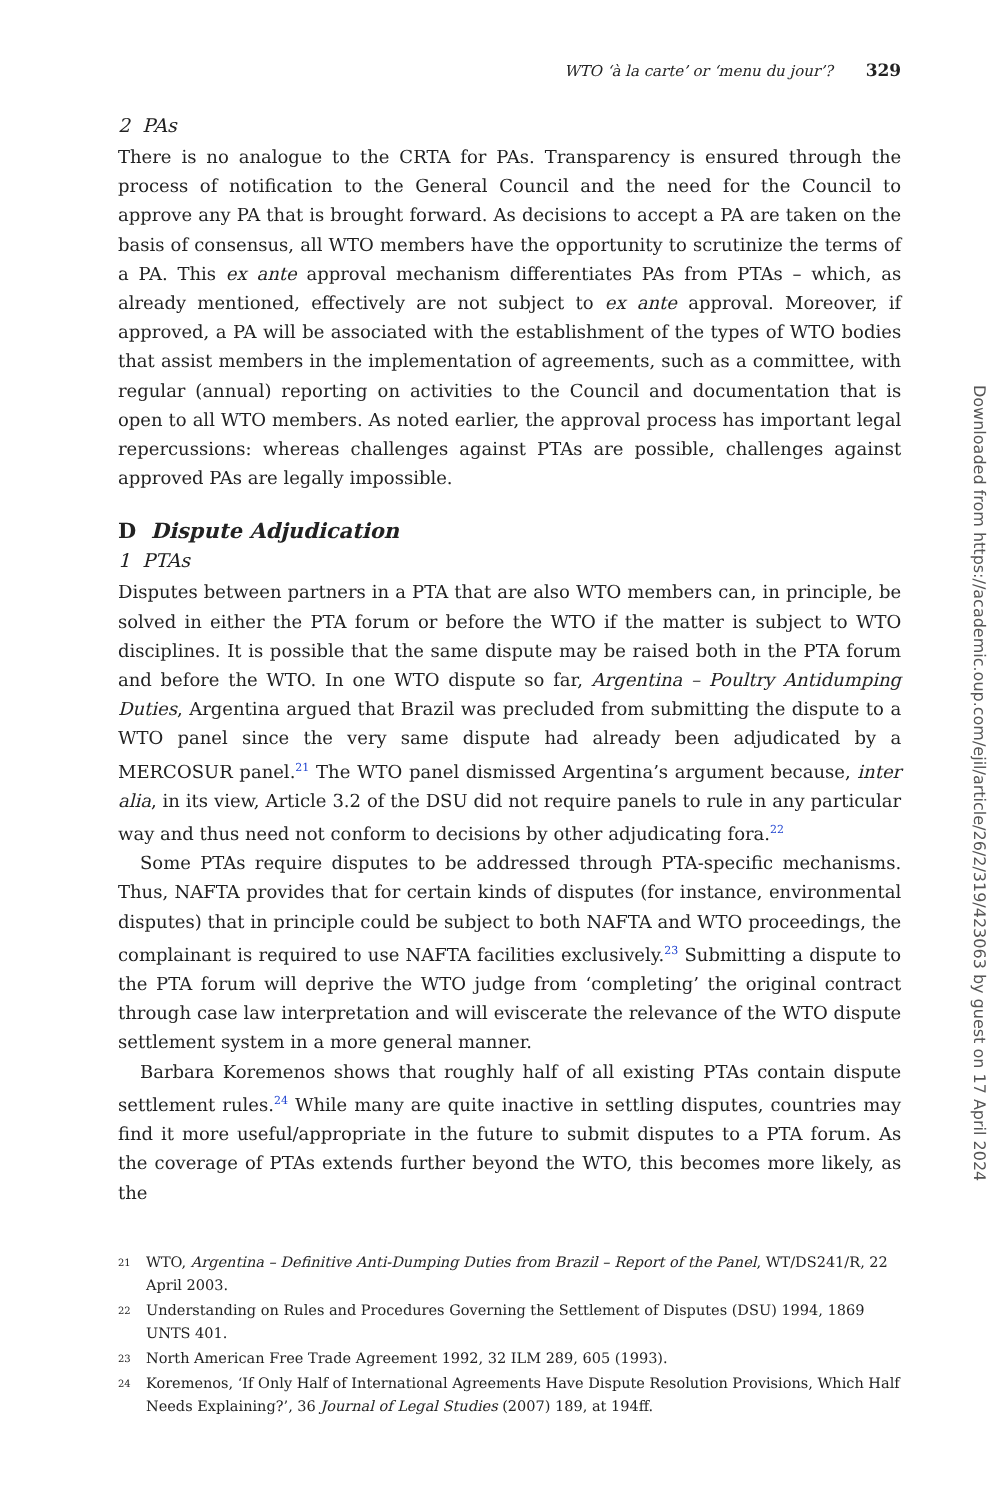WTO ‘à la carte’ or ‘menu du jour’? 329
2 PAs
There is no analogue to the CRTA for PAs. Transparency is ensured through the process of notification to the General Council and the need for the Council to approve any PA that is brought forward. As decisions to accept a PA are taken on the basis of consensus, all WTO members have the opportunity to scrutinize the terms of a PA. This ex ante approval mechanism differentiates PAs from PTAs – which, as already mentioned, effectively are not subject to ex ante approval. Moreover, if approved, a PA will be associated with the establishment of the types of WTO bodies that assist members in the implementation of agreements, such as a committee, with regular (annual) reporting on activities to the Council and documentation that is open to all WTO members. As noted earlier, the approval process has important legal repercussions: whereas challenges against PTAs are possible, challenges against approved PAs are legally impossible.
D Dispute Adjudication
1 PTAs
Disputes between partners in a PTA that are also WTO members can, in principle, be solved in either the PTA forum or before the WTO if the matter is subject to WTO disciplines. It is possible that the same dispute may be raised both in the PTA forum and before the WTO. In one WTO dispute so far, Argentina – Poultry Antidumping Duties, Argentina argued that Brazil was precluded from submitting the dispute to a WTO panel since the very same dispute had already been adjudicated by a MERCOSUR panel.<sup>21</sup> The WTO panel dismissed Argentina’s argument because, inter alia, in its view, Article 3.2 of the DSU did not require panels to rule in any particular way and thus need not conform to decisions by other adjudicating fora.<sup>22</sup>
Some PTAs require disputes to be addressed through PTA-specific mechanisms. Thus, NAFTA provides that for certain kinds of disputes (for instance, environmental disputes) that in principle could be subject to both NAFTA and WTO proceedings, the complainant is required to use NAFTA facilities exclusively.<sup>23</sup> Submitting a dispute to the PTA forum will deprive the WTO judge from ‘completing’ the original contract through case law interpretation and will eviscerate the relevance of the WTO dispute settlement system in a more general manner.
Barbara Koremenos shows that roughly half of all existing PTAs contain dispute settlement rules.<sup>24</sup> While many are quite inactive in settling disputes, countries may find it more useful/appropriate in the future to submit disputes to a PTA forum. As the coverage of PTAs extends further beyond the WTO, this becomes more likely, as the
21 WTO, Argentina – Definitive Anti-Dumping Duties from Brazil – Report of the Panel, WT/DS241/R, 22 April 2003.
22 Understanding on Rules and Procedures Governing the Settlement of Disputes (DSU) 1994, 1869 UNTS 401.
23 North American Free Trade Agreement 1992, 32 ILM 289, 605 (1993).
24 Koremenos, ‘If Only Half of International Agreements Have Dispute Resolution Provisions, Which Half Needs Explaining?’, 36 Journal of Legal Studies (2007) 189, at 194ff.
Downloaded from https://academic.oup.com/ejil/article/26/2/319/423063 by guest on 17 April 2024